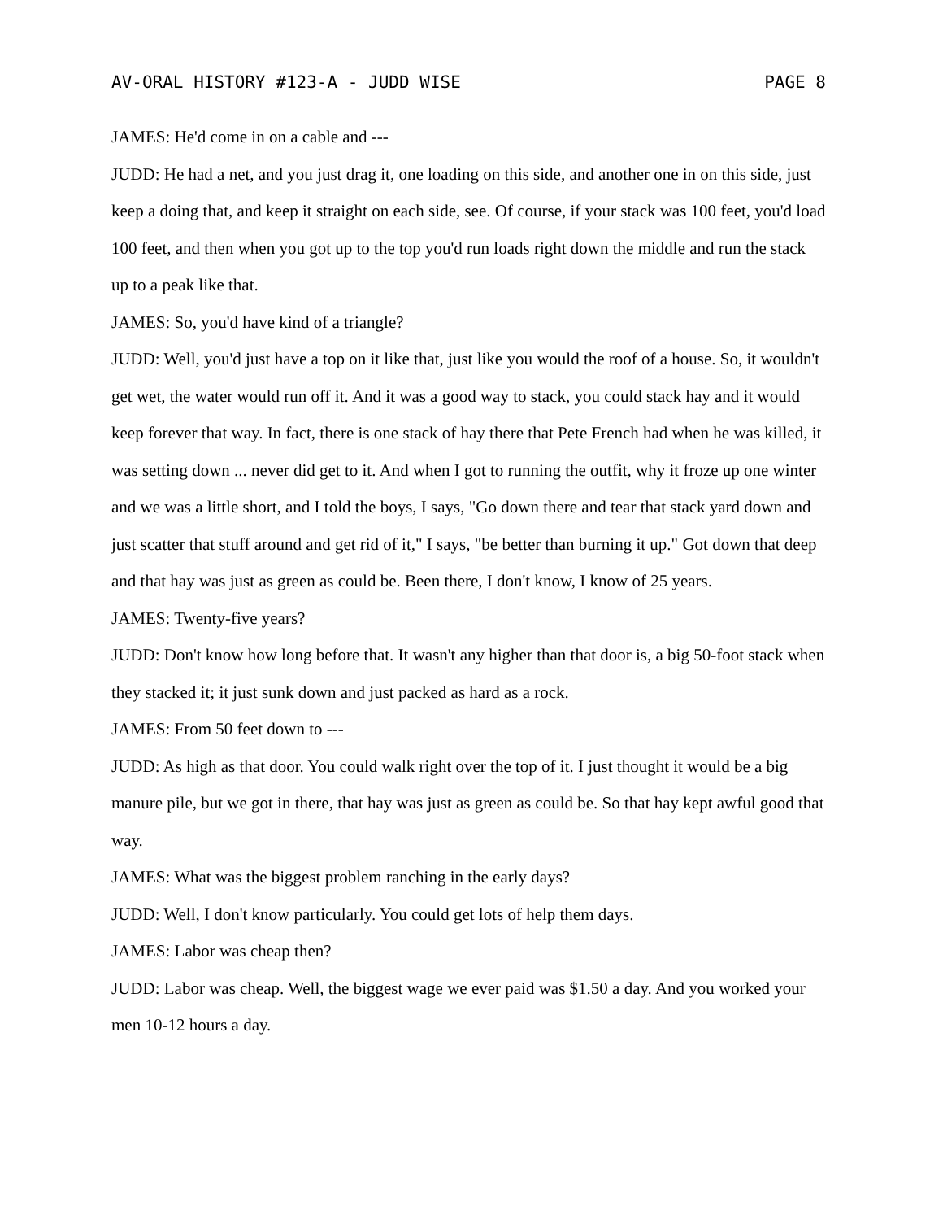AV-ORAL HISTORY #123-A - JUDD WISE PAGE 8
JAMES: He'd come in on a cable and ---
JUDD: He had a net, and you just drag it, one loading on this side, and another one in on this side, just keep a doing that, and keep it straight on each side, see. Of course, if your stack was 100 feet, you'd load 100 feet, and then when you got up to the top you'd run loads right down the middle and run the stack up to a peak like that.
JAMES: So, you'd have kind of a triangle?
JUDD: Well, you'd just have a top on it like that, just like you would the roof of a house. So, it wouldn't get wet, the water would run off it. And it was a good way to stack, you could stack hay and it would keep forever that way. In fact, there is one stack of hay there that Pete French had when he was killed, it was setting down ... never did get to it. And when I got to running the outfit, why it froze up one winter and we was a little short, and I told the boys, I says, "Go down there and tear that stack yard down and just scatter that stuff around and get rid of it," I says, "be better than burning it up." Got down that deep and that hay was just as green as could be. Been there, I don't know, I know of 25 years.
JAMES: Twenty-five years?
JUDD: Don't know how long before that. It wasn't any higher than that door is, a big 50-foot stack when they stacked it; it just sunk down and just packed as hard as a rock.
JAMES: From 50 feet down to ---
JUDD: As high as that door. You could walk right over the top of it. I just thought it would be a big manure pile, but we got in there, that hay was just as green as could be. So that hay kept awful good that way.
JAMES: What was the biggest problem ranching in the early days?
JUDD: Well, I don't know particularly. You could get lots of help them days.
JAMES: Labor was cheap then?
JUDD: Labor was cheap. Well, the biggest wage we ever paid was $1.50 a day. And you worked your men 10-12 hours a day.